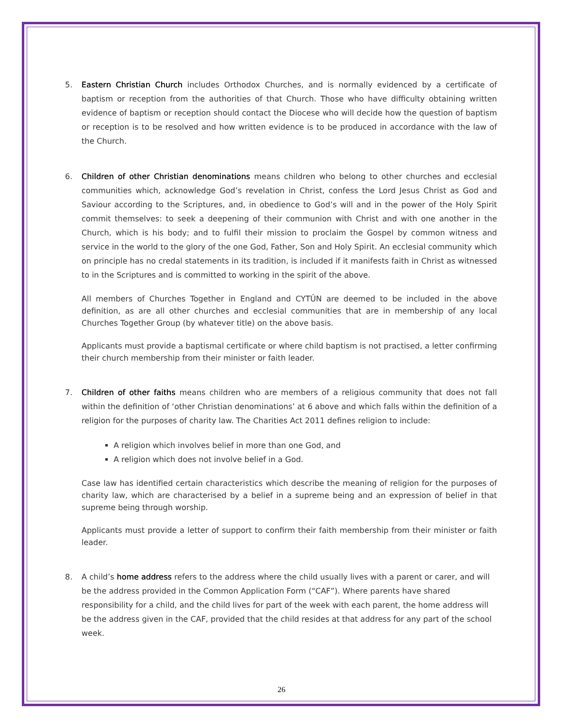5. Eastern Christian Church includes Orthodox Churches, and is normally evidenced by a certificate of baptism or reception from the authorities of that Church. Those who have difficulty obtaining written evidence of baptism or reception should contact the Diocese who will decide how the question of baptism or reception is to be resolved and how written evidence is to be produced in accordance with the law of the Church.
6. Children of other Christian denominations means children who belong to other churches and ecclesial communities which, acknowledge God’s revelation in Christ, confess the Lord Jesus Christ as God and Saviour according to the Scriptures, and, in obedience to God’s will and in the power of the Holy Spirit commit themselves: to seek a deepening of their communion with Christ and with one another in the Church, which is his body; and to fulfil their mission to proclaim the Gospel by common witness and service in the world to the glory of the one God, Father, Son and Holy Spirit. An ecclesial community which on principle has no credal statements in its tradition, is included if it manifests faith in Christ as witnessed to in the Scriptures and is committed to working in the spirit of the above.
All members of Churches Together in England and CYTÛN are deemed to be included in the above definition, as are all other churches and ecclesial communities that are in membership of any local Churches Together Group (by whatever title) on the above basis.
Applicants must provide a baptismal certificate or where child baptism is not practised, a letter confirming their church membership from their minister or faith leader.
7. Children of other faiths means children who are members of a religious community that does not fall within the definition of ‘other Christian denominations’ at 6 above and which falls within the definition of a religion for the purposes of charity law. The Charities Act 2011 defines religion to include:
A religion which involves belief in more than one God, and
A religion which does not involve belief in a God.
Case law has identified certain characteristics which describe the meaning of religion for the purposes of charity law, which are characterised by a belief in a supreme being and an expression of belief in that supreme being through worship.
Applicants must provide a letter of support to confirm their faith membership from their minister or faith leader.
8. A child’s home address refers to the address where the child usually lives with a parent or carer, and will be the address provided in the Common Application Form (“CAF”). Where parents have shared responsibility for a child, and the child lives for part of the week with each parent, the home address will be the address given in the CAF, provided that the child resides at that address for any part of the school week.
26